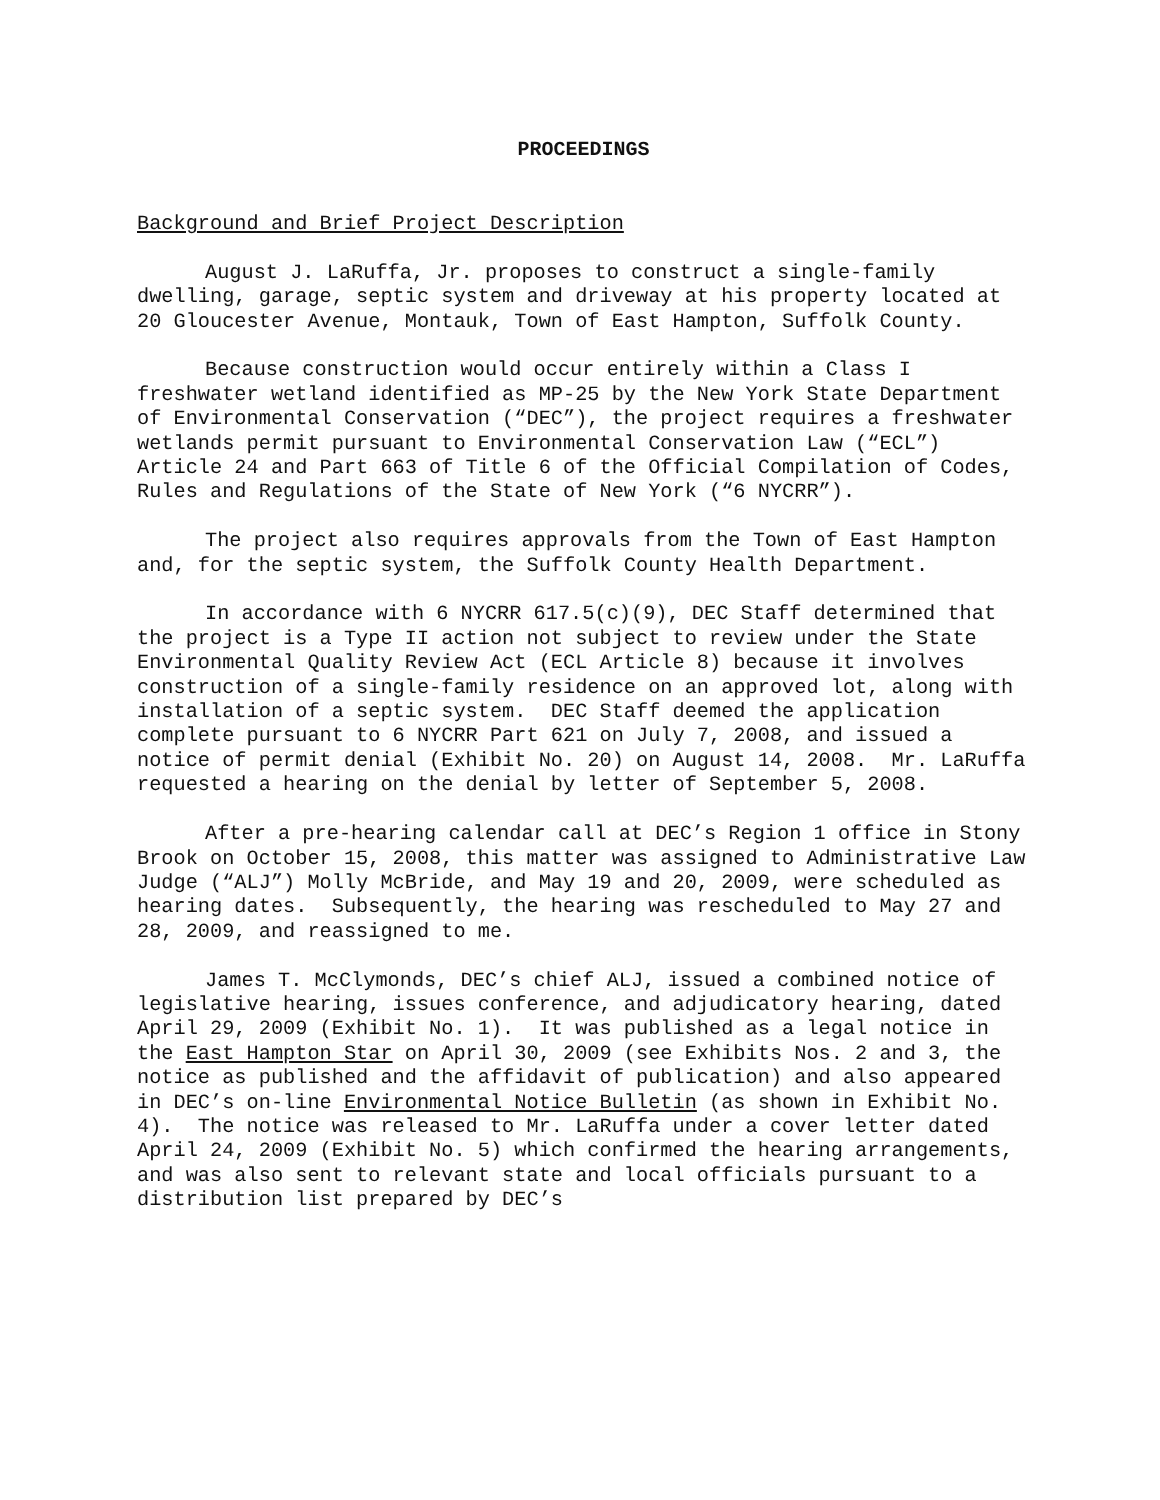PROCEEDINGS
Background and Brief Project Description
August J. LaRuffa, Jr. proposes to construct a single-family dwelling, garage, septic system and driveway at his property located at 20 Gloucester Avenue, Montauk, Town of East Hampton, Suffolk County.
Because construction would occur entirely within a Class I freshwater wetland identified as MP-25 by the New York State Department of Environmental Conservation (“DEC”), the project requires a freshwater wetlands permit pursuant to Environmental Conservation Law (“ECL”) Article 24 and Part 663 of Title 6 of the Official Compilation of Codes, Rules and Regulations of the State of New York (“6 NYCRR”).
The project also requires approvals from the Town of East Hampton and, for the septic system, the Suffolk County Health Department.
In accordance with 6 NYCRR 617.5(c)(9), DEC Staff determined that the project is a Type II action not subject to review under the State Environmental Quality Review Act (ECL Article 8) because it involves construction of a single-family residence on an approved lot, along with installation of a septic system. DEC Staff deemed the application complete pursuant to 6 NYCRR Part 621 on July 7, 2008, and issued a notice of permit denial (Exhibit No. 20) on August 14, 2008. Mr. LaRuffa requested a hearing on the denial by letter of September 5, 2008.
After a pre-hearing calendar call at DEC’s Region 1 office in Stony Brook on October 15, 2008, this matter was assigned to Administrative Law Judge (“ALJ”) Molly McBride, and May 19 and 20, 2009, were scheduled as hearing dates. Subsequently, the hearing was rescheduled to May 27 and 28, 2009, and reassigned to me.
James T. McClymonds, DEC’s chief ALJ, issued a combined notice of legislative hearing, issues conference, and adjudicatory hearing, dated April 29, 2009 (Exhibit No. 1). It was published as a legal notice in the East Hampton Star on April 30, 2009 (see Exhibits Nos. 2 and 3, the notice as published and the affidavit of publication) and also appeared in DEC’s on-line Environmental Notice Bulletin (as shown in Exhibit No. 4). The notice was released to Mr. LaRuffa under a cover letter dated April 24, 2009 (Exhibit No. 5) which confirmed the hearing arrangements, and was also sent to relevant state and local officials pursuant to a distribution list prepared by DEC’s